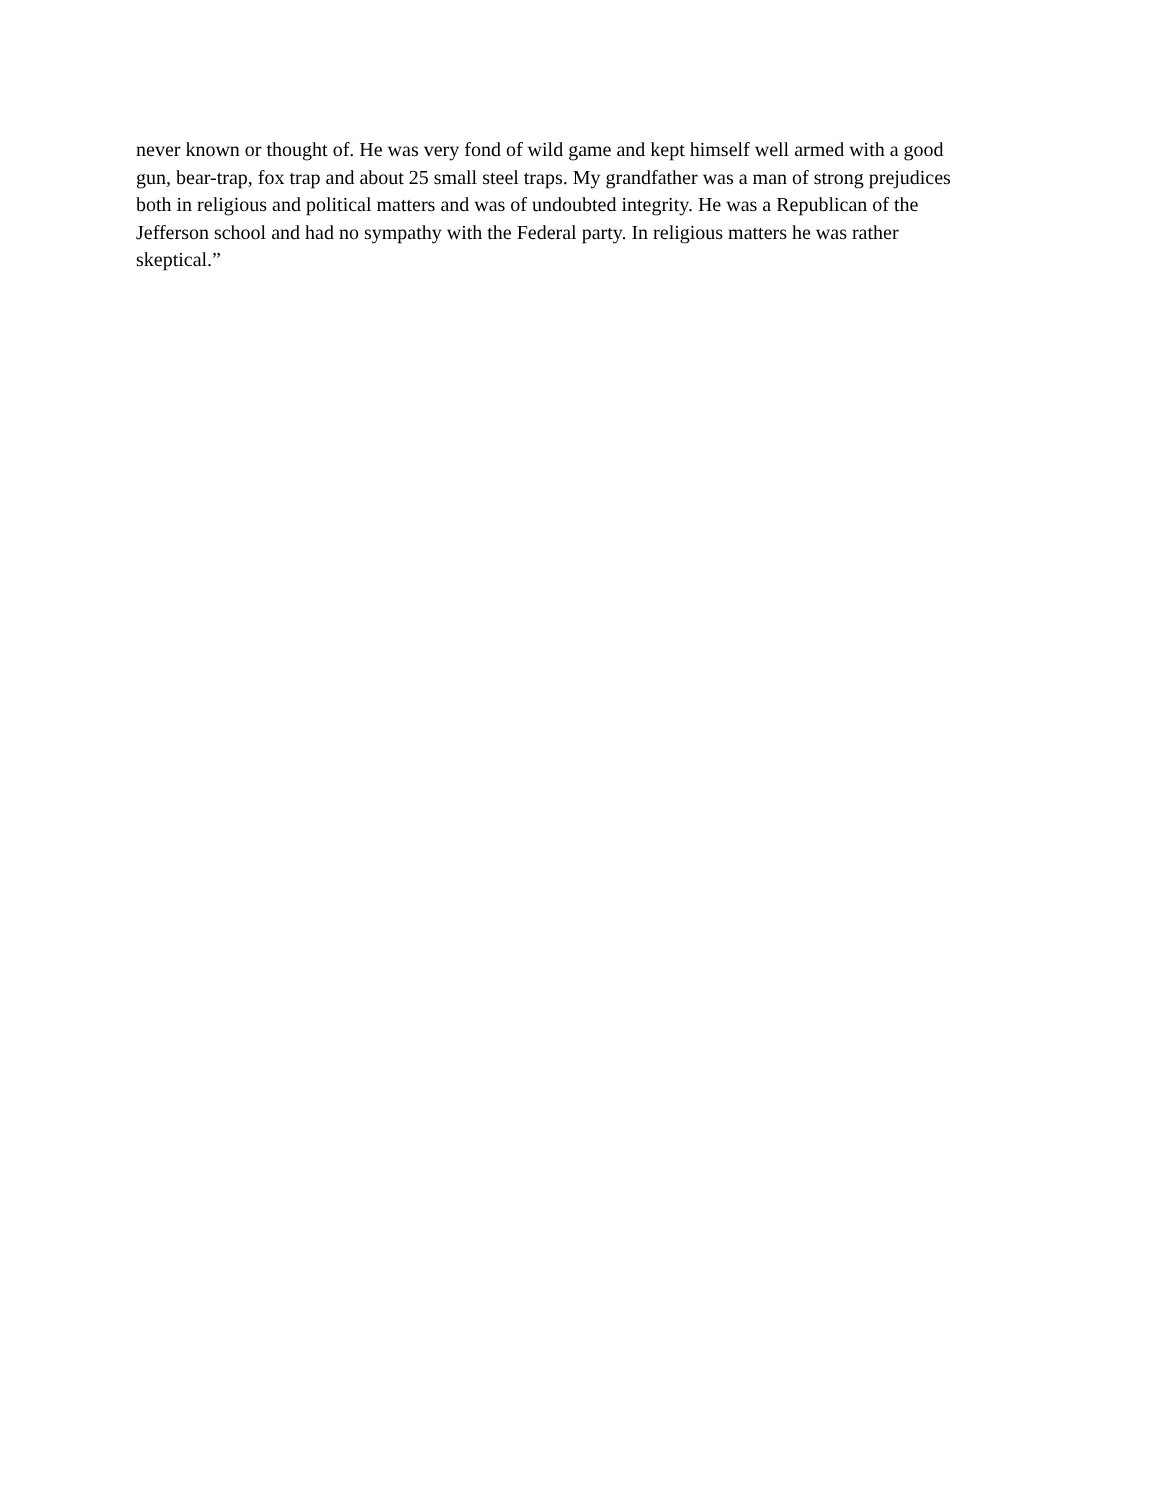never known or thought of. He was very fond of wild game and kept himself well armed with a good gun, bear-trap, fox trap and about 25 small steel traps. My grandfather was a man of strong prejudices both in religious and political matters and was of undoubted integrity. He was a Republican of the Jefferson school and had no sympathy with the Federal party. In religious matters he was rather skeptical.”